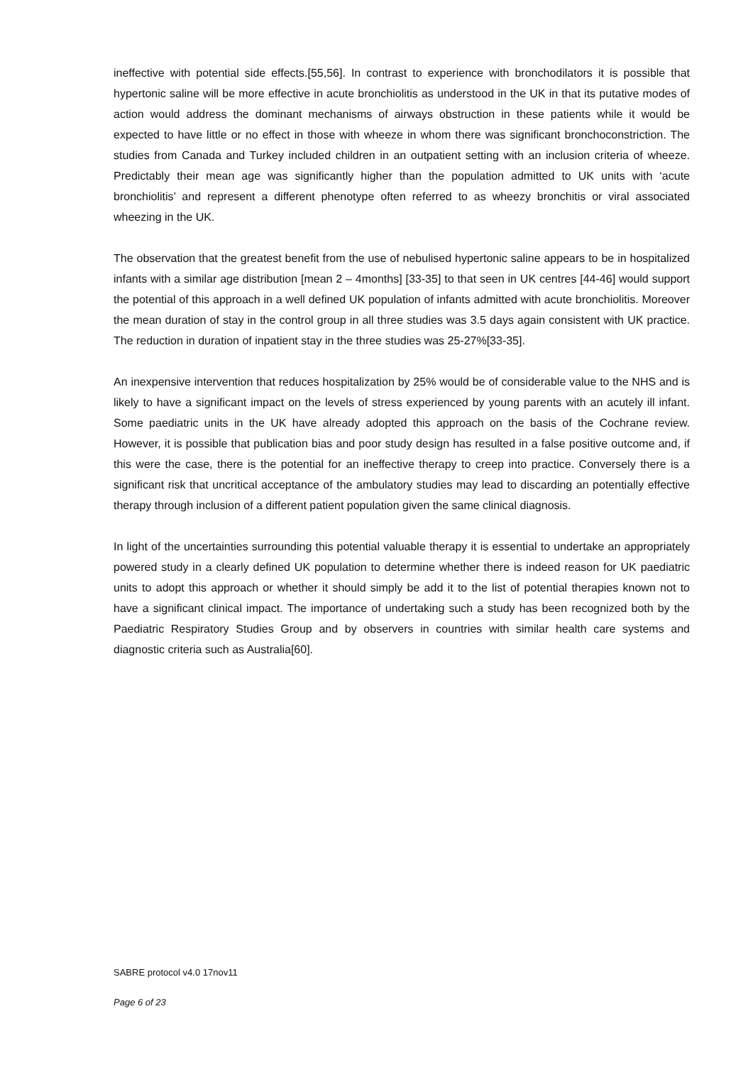ineffective with potential side effects.[55,56]. In contrast to experience with bronchodilators it is possible that hypertonic saline will be more effective in acute bronchiolitis as understood in the UK in that its putative modes of action would address the dominant mechanisms of airways obstruction in these patients while it would be expected to have little or no effect in those with wheeze in whom there was significant bronchoconstriction. The studies from Canada and Turkey included children in an outpatient setting with an inclusion criteria of wheeze. Predictably their mean age was significantly higher than the population admitted to UK units with ‘acute bronchiolitis’ and represent a different phenotype often referred to as wheezy bronchitis or viral associated wheezing in the UK.
The observation that the greatest benefit from the use of nebulised hypertonic saline appears to be in hospitalized infants with a similar age distribution [mean 2 – 4months] [33-35] to that seen in UK centres [44-46] would support the potential of this approach in a well defined UK population of infants admitted with acute bronchiolitis. Moreover the mean duration of stay in the control group in all three studies was 3.5 days again consistent with UK practice. The reduction in duration of inpatient stay in the three studies was 25-27%[33-35].
An inexpensive intervention that reduces hospitalization by 25% would be of considerable value to the NHS and is likely to have a significant impact on the levels of stress experienced by young parents with an acutely ill infant. Some paediatric units in the UK have already adopted this approach on the basis of the Cochrane review. However, it is possible that publication bias and poor study design has resulted in a false positive outcome and, if this were the case, there is the potential for an ineffective therapy to creep into practice. Conversely there is a significant risk that uncritical acceptance of the ambulatory studies may lead to discarding an potentially effective therapy through inclusion of a different patient population given the same clinical diagnosis.
In light of the uncertainties surrounding this potential valuable therapy it is essential to undertake an appropriately powered study in a clearly defined UK population to determine whether there is indeed reason for UK paediatric units to adopt this approach or whether it should simply be add it to the list of potential therapies known not to have a significant clinical impact. The importance of undertaking such a study has been recognized both by the Paediatric Respiratory Studies Group and by observers in countries with similar health care systems and diagnostic criteria such as Australia[60].
SABRE protocol v4.0 17nov11
Page 6 of 23